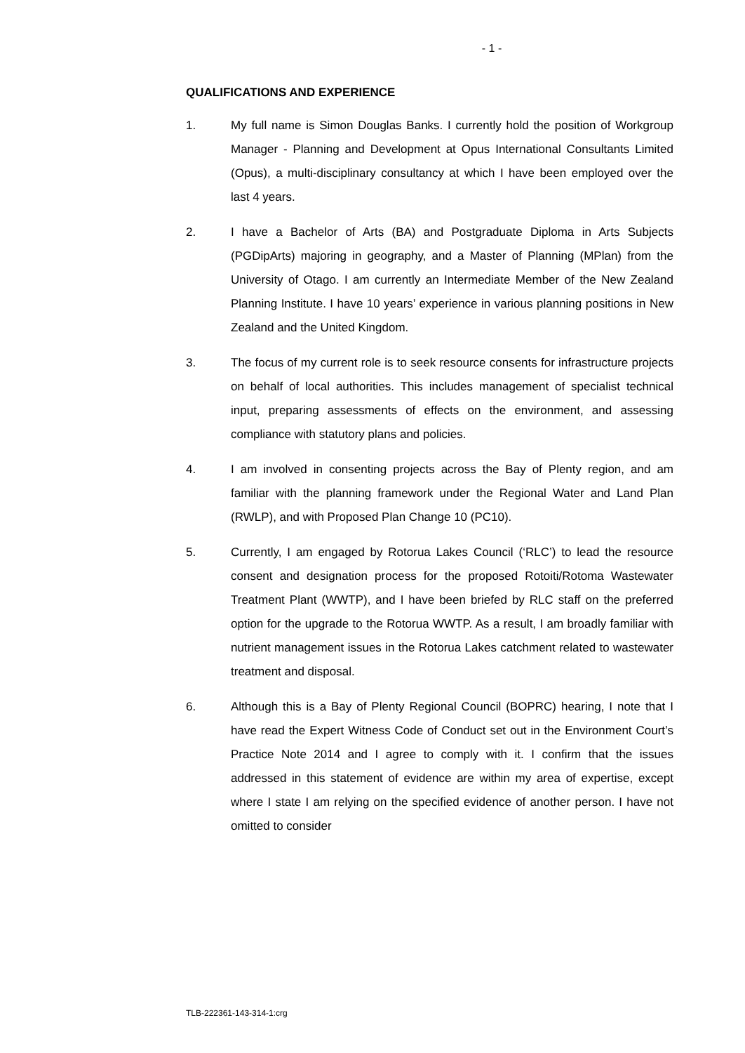- 1 -
QUALIFICATIONS AND EXPERIENCE
1. My full name is Simon Douglas Banks. I currently hold the position of Workgroup Manager - Planning and Development at Opus International Consultants Limited (Opus), a multi-disciplinary consultancy at which I have been employed over the last 4 years.
2. I have a Bachelor of Arts (BA) and Postgraduate Diploma in Arts Subjects (PGDipArts) majoring in geography, and a Master of Planning (MPlan) from the University of Otago. I am currently an Intermediate Member of the New Zealand Planning Institute. I have 10 years’ experience in various planning positions in New Zealand and the United Kingdom.
3. The focus of my current role is to seek resource consents for infrastructure projects on behalf of local authorities. This includes management of specialist technical input, preparing assessments of effects on the environment, and assessing compliance with statutory plans and policies.
4. I am involved in consenting projects across the Bay of Plenty region, and am familiar with the planning framework under the Regional Water and Land Plan (RWLP), and with Proposed Plan Change 10 (PC10).
5. Currently, I am engaged by Rotorua Lakes Council (‘RLC’) to lead the resource consent and designation process for the proposed Rotoiti/Rotoma Wastewater Treatment Plant (WWTP), and I have been briefed by RLC staff on the preferred option for the upgrade to the Rotorua WWTP. As a result, I am broadly familiar with nutrient management issues in the Rotorua Lakes catchment related to wastewater treatment and disposal.
6. Although this is a Bay of Plenty Regional Council (BOPRC) hearing, I note that I have read the Expert Witness Code of Conduct set out in the Environment Court’s Practice Note 2014 and I agree to comply with it. I confirm that the issues addressed in this statement of evidence are within my area of expertise, except where I state I am relying on the specified evidence of another person. I have not omitted to consider
TLB-222361-143-314-1:crg